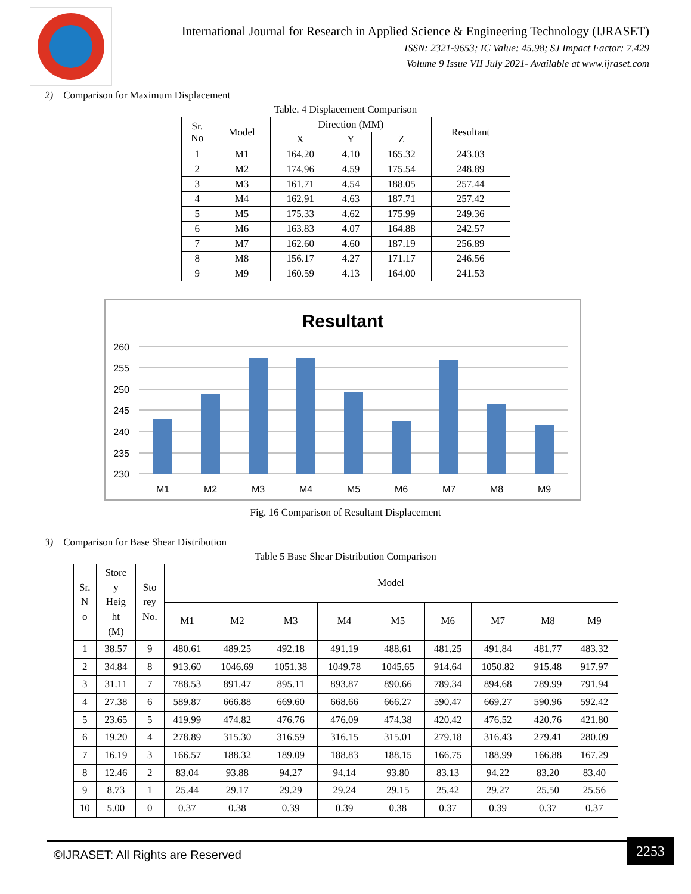International Journal for Research in Applied Science & Engineering Technology (IJRASET)
ISSN: 2321-9653; IC Value: 45.98; SJ Impact Factor: 7.429
Volume 9 Issue VII July 2021- Available at www.ijraset.com
2) Comparison for Maximum Displacement
Table. 4 Displacement Comparison
| Sr. No | Model | Direction (MM) | | | Resultant |
| --- | --- | --- | --- | --- | --- |
| | | X | Y | Z | |
| 1 | M1 | 164.20 | 4.10 | 165.32 | 243.03 |
| 2 | M2 | 174.96 | 4.59 | 175.54 | 248.89 |
| 3 | M3 | 161.71 | 4.54 | 188.05 | 257.44 |
| 4 | M4 | 162.91 | 4.63 | 187.71 | 257.42 |
| 5 | M5 | 175.33 | 4.62 | 175.99 | 249.36 |
| 6 | M6 | 163.83 | 4.07 | 164.88 | 242.57 |
| 7 | M7 | 162.60 | 4.60 | 187.19 | 256.89 |
| 8 | M8 | 156.17 | 4.27 | 171.17 | 246.56 |
| 9 | M9 | 160.59 | 4.13 | 164.00 | 241.53 |
Resultant
260
255
250
245
240
235
230
M1
M2
M3
M4
M5
M6
M7
M8
M9
Fig. 16 Comparison of Resultant Displacement
3) Comparison for Base Shear Distribution
Table 5 Base Shear Distribution Comparison
| Sr. N o | Store y Heig ht (M) | Sto rey No. | Model | | | | | | | | |
| --- | --- | --- | --- | --- | --- | --- | --- | --- | --- | --- | --- |
| | | | M1 | M2 | M3 | M4 | M5 | M6 | M7 | M8 | M9 |
| 1 | 38.57 | 9 | 480.61 | 489.25 | 492.18 | 491.19 | 488.61 | 481.25 | 491.84 | 481.77 | 483.32 |
| 2 | 34.84 | 8 | 913.60 | 1046.69 | 1051.38 | 1049.78 | 1045.65 | 914.64 | 1050.82 | 915.48 | 917.97 |
| 3 | 31.11 | 7 | 788.53 | 891.47 | 895.11 | 893.87 | 890.66 | 789.34 | 894.68 | 789.99 | 791.94 |
| 4 | 27.38 | 6 | 589.87 | 666.88 | 669.60 | 668.66 | 666.27 | 590.47 | 669.27 | 590.96 | 592.42 |
| 5 | 23.65 | 5 | 419.99 | 474.82 | 476.76 | 476.09 | 474.38 | 420.42 | 476.52 | 420.76 | 421.80 |
| 6 | 19.20 | 4 | 278.89 | 315.30 | 316.59 | 316.15 | 315.01 | 279.18 | 316.43 | 279.41 | 280.09 |
| 7 | 16.19 | 3 | 166.57 | 188.32 | 189.09 | 188.83 | 188.15 | 166.75 | 188.99 | 166.88 | 167.29 |
| 8 | 12.46 | 2 | 83.04 | 93.88 | 94.27 | 94.14 | 93.80 | 83.13 | 94.22 | 83.20 | 83.40 |
| 9 | 8.73 | 1 | 25.44 | 29.17 | 29.29 | 29.24 | 29.15 | 25.42 | 29.27 | 25.50 | 25.56 |
| 10 | 5.00 | 0 | 0.37 | 0.38 | 0.39 | 0.39 | 0.38 | 0.37 | 0.39 | 0.37 | 0.37 |
©IJRASET: All Rights are Reserved
2253